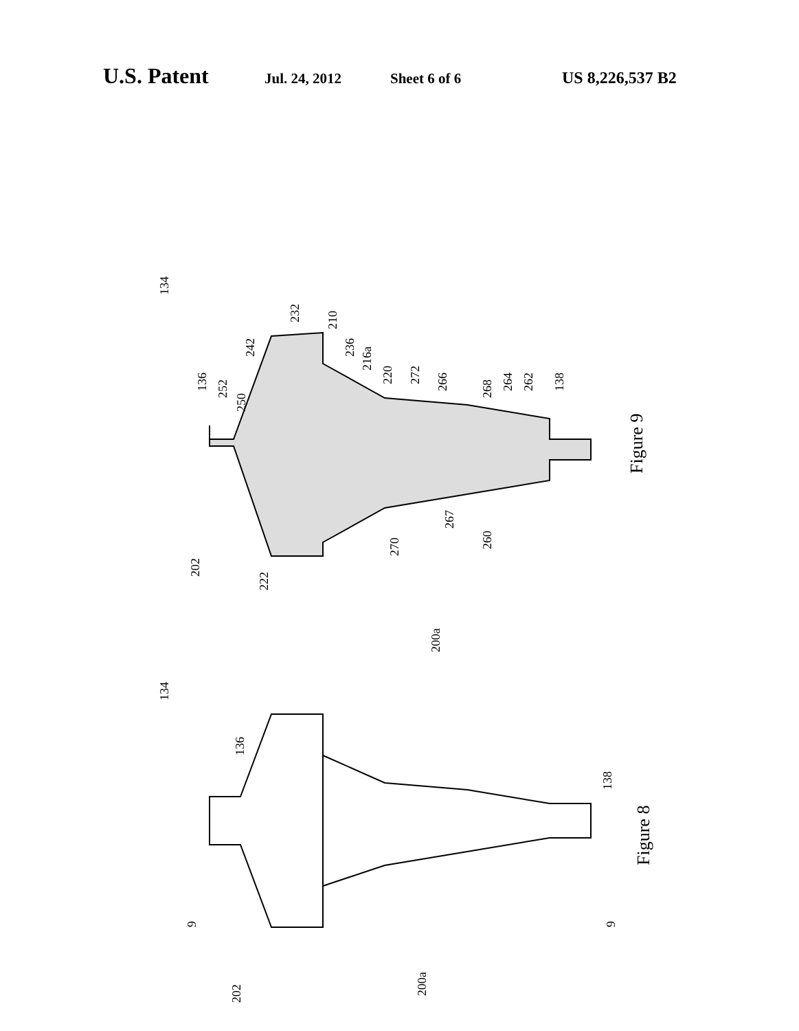U.S. Patent Jul. 24, 2012 Sheet 6 of 6 US 8,226,537 B2
134
202
222
200a
270
267
260
136
252
250
242
232
210
236
216a
220
272
266
268
264
262
138
Figure 9
134
136
138
9
9
202
200a
Figure 8